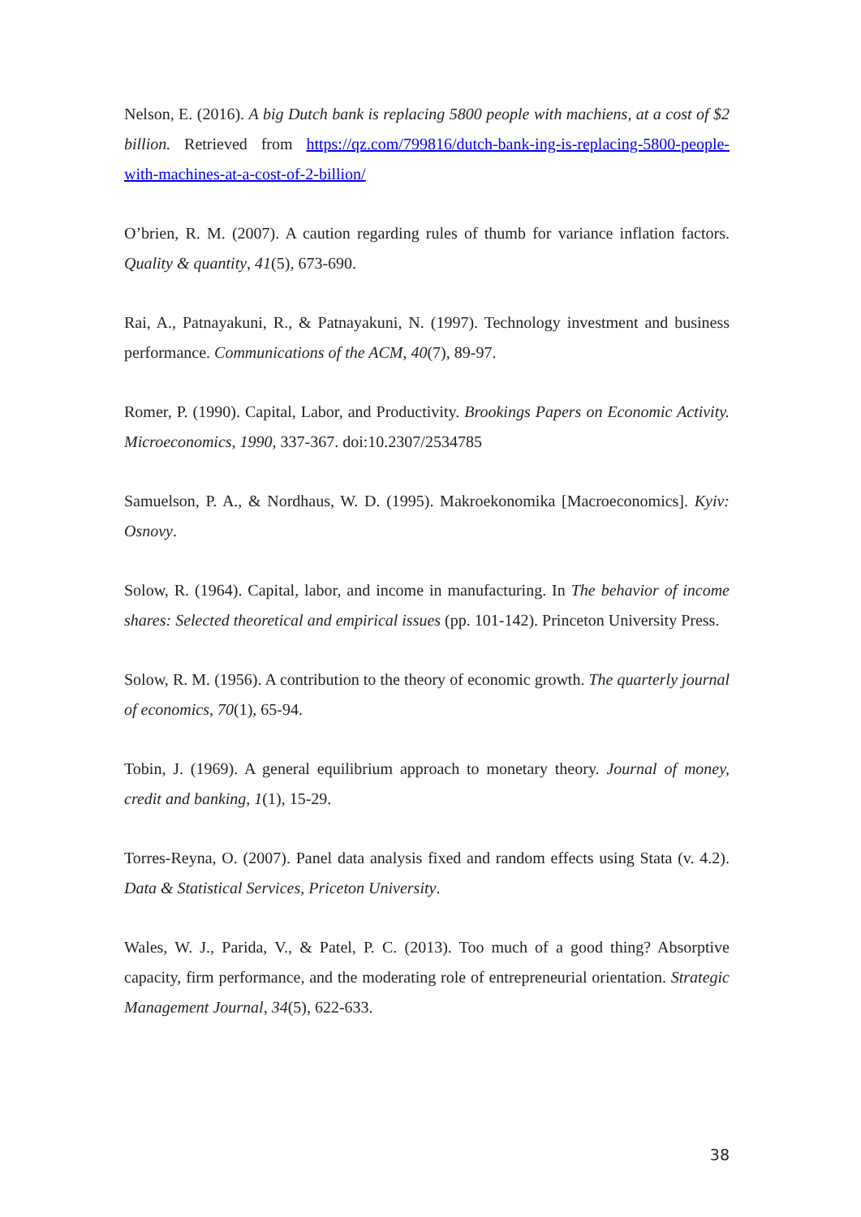Nelson, E. (2016). A big Dutch bank is replacing 5800 people with machiens, at a cost of $2 billion. Retrieved from https://qz.com/799816/dutch-bank-ing-is-replacing-5800-people-with-machines-at-a-cost-of-2-billion/
O’brien, R. M. (2007). A caution regarding rules of thumb for variance inflation factors. Quality & quantity, 41(5), 673-690.
Rai, A., Patnayakuni, R., & Patnayakuni, N. (1997). Technology investment and business performance. Communications of the ACM, 40(7), 89-97.
Romer, P. (1990). Capital, Labor, and Productivity. Brookings Papers on Economic Activity. Microeconomics, 1990, 337-367. doi:10.2307/2534785
Samuelson, P. A., & Nordhaus, W. D. (1995). Makroekonomika [Macroeconomics]. Kyiv: Osnovy.
Solow, R. (1964). Capital, labor, and income in manufacturing. In The behavior of income shares: Selected theoretical and empirical issues (pp. 101-142). Princeton University Press.
Solow, R. M. (1956). A contribution to the theory of economic growth. The quarterly journal of economics, 70(1), 65-94.
Tobin, J. (1969). A general equilibrium approach to monetary theory. Journal of money, credit and banking, 1(1), 15-29.
Torres-Reyna, O. (2007). Panel data analysis fixed and random effects using Stata (v. 4.2). Data & Statistical Services, Priceton University.
Wales, W. J., Parida, V., & Patel, P. C. (2013). Too much of a good thing? Absorptive capacity, firm performance, and the moderating role of entrepreneurial orientation. Strategic Management Journal, 34(5), 622-633.
38